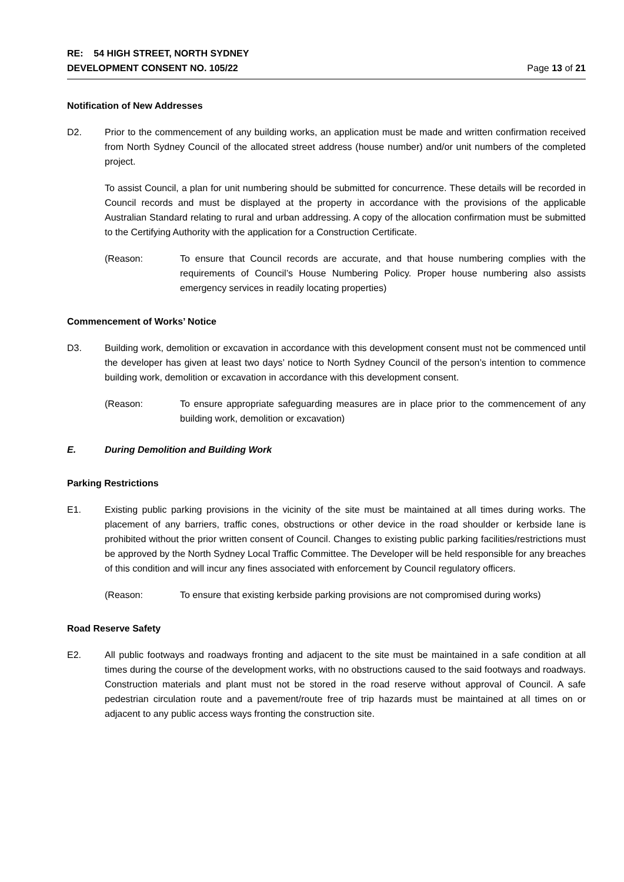RE: 54 HIGH STREET, NORTH SYDNEY
DEVELOPMENT CONSENT NO. 105/22 Page 13 of 21
Notification of New Addresses
D2. Prior to the commencement of any building works, an application must be made and written confirmation received from North Sydney Council of the allocated street address (house number) and/or unit numbers of the completed project.
To assist Council, a plan for unit numbering should be submitted for concurrence. These details will be recorded in Council records and must be displayed at the property in accordance with the provisions of the applicable Australian Standard relating to rural and urban addressing. A copy of the allocation confirmation must be submitted to the Certifying Authority with the application for a Construction Certificate.
(Reason: To ensure that Council records are accurate, and that house numbering complies with the requirements of Council’s House Numbering Policy. Proper house numbering also assists emergency services in readily locating properties)
Commencement of Works’ Notice
D3. Building work, demolition or excavation in accordance with this development consent must not be commenced until the developer has given at least two days’ notice to North Sydney Council of the person’s intention to commence building work, demolition or excavation in accordance with this development consent.
(Reason: To ensure appropriate safeguarding measures are in place prior to the commencement of any building work, demolition or excavation)
E. During Demolition and Building Work
Parking Restrictions
E1. Existing public parking provisions in the vicinity of the site must be maintained at all times during works. The placement of any barriers, traffic cones, obstructions or other device in the road shoulder or kerbside lane is prohibited without the prior written consent of Council. Changes to existing public parking facilities/restrictions must be approved by the North Sydney Local Traffic Committee. The Developer will be held responsible for any breaches of this condition and will incur any fines associated with enforcement by Council regulatory officers.
(Reason: To ensure that existing kerbside parking provisions are not compromised during works)
Road Reserve Safety
E2. All public footways and roadways fronting and adjacent to the site must be maintained in a safe condition at all times during the course of the development works, with no obstructions caused to the said footways and roadways. Construction materials and plant must not be stored in the road reserve without approval of Council. A safe pedestrian circulation route and a pavement/route free of trip hazards must be maintained at all times on or adjacent to any public access ways fronting the construction site.